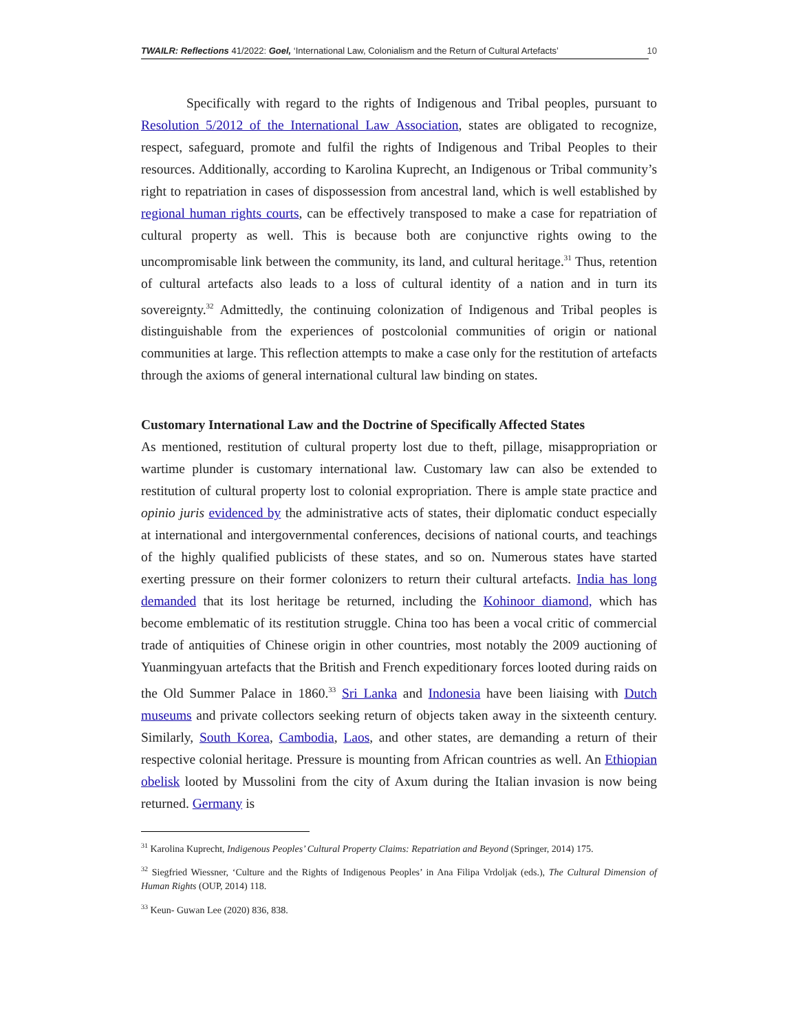TWAILR: Reflections 41/2022: Goel, ‘International Law, Colonialism and the Return of Cultural Artefacts’ 10
Specifically with regard to the rights of Indigenous and Tribal peoples, pursuant to Resolution 5/2012 of the International Law Association, states are obligated to recognize, respect, safeguard, promote and fulfil the rights of Indigenous and Tribal Peoples to their resources. Additionally, according to Karolina Kuprecht, an Indigenous or Tribal community’s right to repatriation in cases of dispossession from ancestral land, which is well established by regional human rights courts, can be effectively transposed to make a case for repatriation of cultural property as well. This is because both are conjunctive rights owing to the uncompromisable link between the community, its land, and cultural heritage.<sup>31</sup> Thus, retention of cultural artefacts also leads to a loss of cultural identity of a nation and in turn its sovereignty.<sup>32</sup> Admittedly, the continuing colonization of Indigenous and Tribal peoples is distinguishable from the experiences of postcolonial communities of origin or national communities at large. This reflection attempts to make a case only for the restitution of artefacts through the axioms of general international cultural law binding on states.
Customary International Law and the Doctrine of Specifically Affected States
As mentioned, restitution of cultural property lost due to theft, pillage, misappropriation or wartime plunder is customary international law. Customary law can also be extended to restitution of cultural property lost to colonial expropriation. There is ample state practice and opinio juris evidenced by the administrative acts of states, their diplomatic conduct especially at international and intergovernmental conferences, decisions of national courts, and teachings of the highly qualified publicists of these states, and so on. Numerous states have started exerting pressure on their former colonizers to return their cultural artefacts. India has long demanded that its lost heritage be returned, including the Kohinoor diamond, which has become emblematic of its restitution struggle. China too has been a vocal critic of commercial trade of antiquities of Chinese origin in other countries, most notably the 2009 auctioning of Yuanmingyuan artefacts that the British and French expeditionary forces looted during raids on the Old Summer Palace in 1860.<sup>33</sup> Sri Lanka and Indonesia have been liaising with Dutch museums and private collectors seeking return of objects taken away in the sixteenth century. Similarly, South Korea, Cambodia, Laos, and other states, are demanding a return of their respective colonial heritage. Pressure is mounting from African countries as well. An Ethiopian obelisk looted by Mussolini from the city of Axum during the Italian invasion is now being returned. Germany is
<sup>31</sup> Karolina Kuprecht, Indigenous Peoples’ Cultural Property Claims: Repatriation and Beyond (Springer, 2014) 175.
<sup>32</sup> Siegfried Wiessner, ‘Culture and the Rights of Indigenous Peoples’ in Ana Filipa Vrdoljak (eds.), The Cultural Dimension of Human Rights (OUP, 2014) 118.
<sup>33</sup> Keun- Guwan Lee (2020) 836, 838.